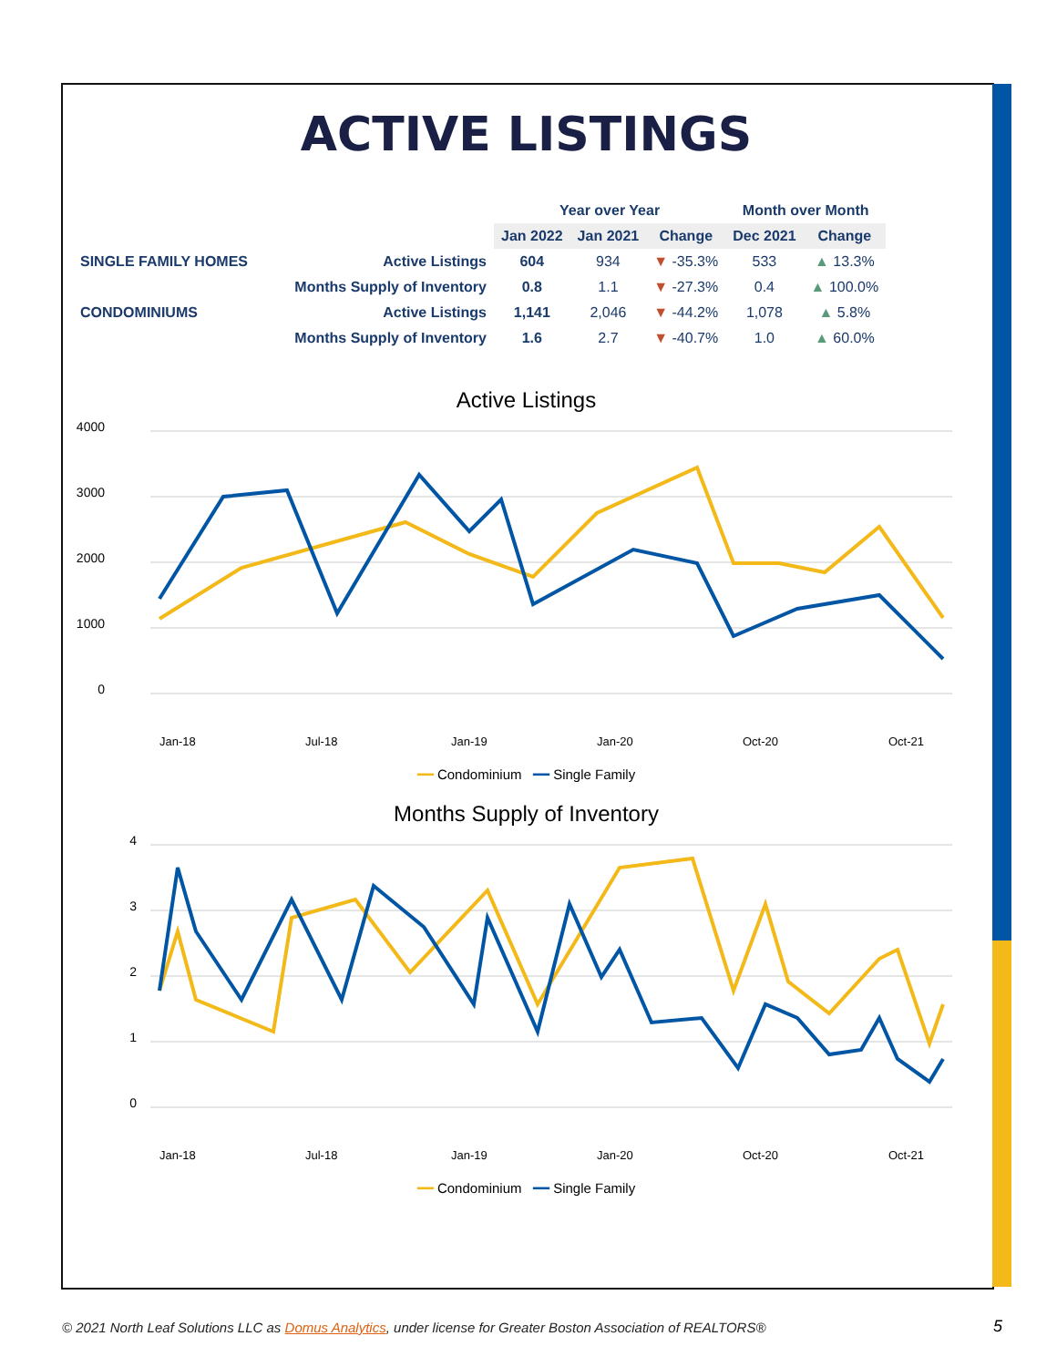ACTIVE LISTINGS
| | | Year over Year | | | Month over Month | |
| --- | --- | --- | --- | --- | --- | --- |
| | | Jan 2022 | Jan 2021 | Change | Dec 2021 | Change |
| SINGLE FAMILY HOMES | Active Listings | 604 | 934 | ▼ -35.3% | 533 | ▲ 13.3% |
| | Months Supply of Inventory | 0.8 | 1.1 | ▼ -27.3% | 0.4 | ▲ 100.0% |
| CONDOMINIUMS | Active Listings | 1,141 | 2,046 | ▼ -44.2% | 1,078 | ▲ 5.8% |
| | Months Supply of Inventory | 1.6 | 2.7 | ▼ -40.7% | 1.0 | ▲ 60.0% |
Active Listings
4000
3000
2000
1000
0
Jan-18
Jul-18
Jan-19
Jan-20
Oct-20
Oct-21
━━ Condominium ━━ Single Family
Months Supply of Inventory
4
3
2
1
0
Jan-18
Jul-18
Jan-19
Jan-20
Oct-20
Oct-21
━━ Condominium ━━ Single Family
© 2021 North Leaf Solutions LLC as Domus Analytics, under license for Greater Boston Association of REALTORS®
5